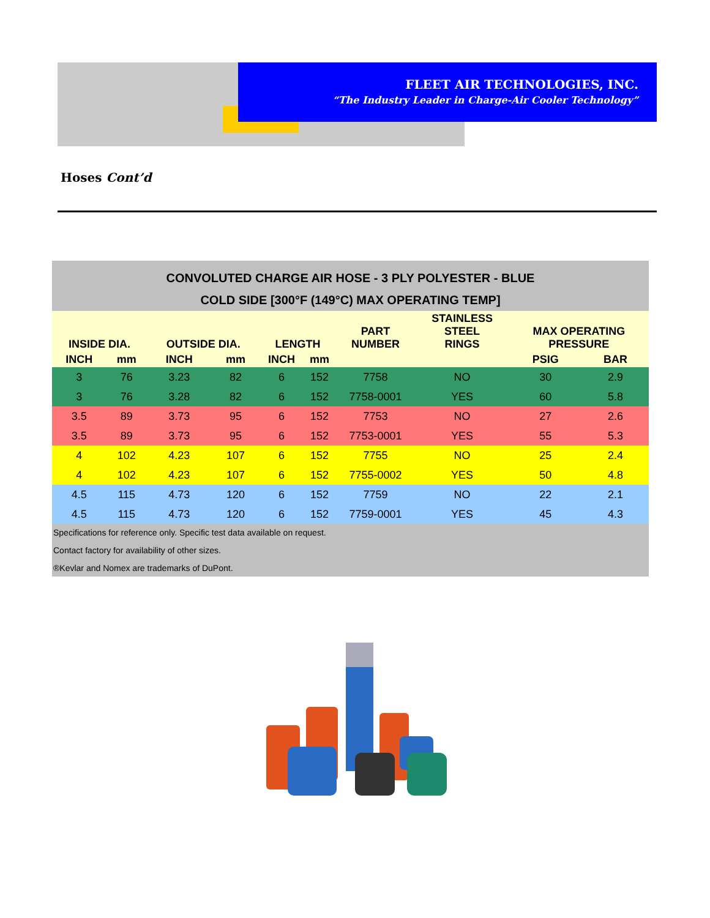FLEET AIR TECHNOLOGIES, INC.
“The Industry Leader in Charge-Air Cooler Technology”
Hoses Cont’d
CONVOLUTED CHARGE AIR HOSE - 3 PLY POLYESTER - BLUE
COLD SIDE [300°F (149°C) MAX OPERATING TEMP]
| INSIDE DIA. | | OUTSIDE DIA. | | LENGTH | | PART NUMBER | STAINLESS STEEL RINGS | MAX OPERATING PRESSURE | |
| --- | --- | --- | --- | --- | --- | --- | --- | --- | --- |
| INCH | mm | INCH | mm | INCH | mm | | | PSIG | BAR |
| 3 | 76 | 3.23 | 82 | 6 | 152 | 7758 | NO | 30 | 2.9 |
| 3 | 76 | 3.28 | 82 | 6 | 152 | 7758-0001 | YES | 60 | 5.8 |
| 3.5 | 89 | 3.73 | 95 | 6 | 152 | 7753 | NO | 27 | 2.6 |
| 3.5 | 89 | 3.73 | 95 | 6 | 152 | 7753-0001 | YES | 55 | 5.3 |
| 4 | 102 | 4.23 | 107 | 6 | 152 | 7755 | NO | 25 | 2.4 |
| 4 | 102 | 4.23 | 107 | 6 | 152 | 7755-0002 | YES | 50 | 4.8 |
| 4.5 | 115 | 4.73 | 120 | 6 | 152 | 7759 | NO | 22 | 2.1 |
| 4.5 | 115 | 4.73 | 120 | 6 | 152 | 7759-0001 | YES | 45 | 4.3 |
Specifications for reference only. Specific test data available on request.
Contact factory for availability of other sizes.
®Kevlar and Nomex are trademarks of DuPont.